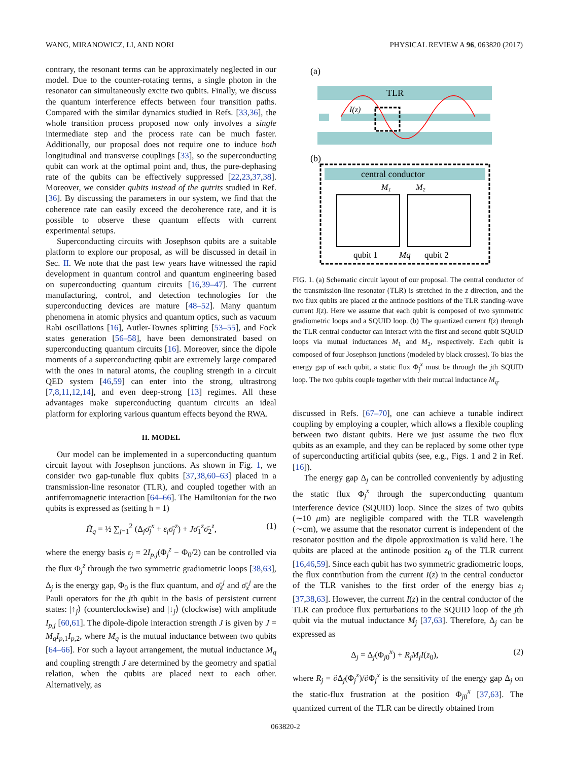WANG, MIRANOWICZ, LI, AND NORI PHYSICAL REVIEW A 96, 063820 (2017)
contrary, the resonant terms can be approximately neglected in our model. Due to the counter-rotating terms, a single photon in the resonator can simultaneously excite two qubits. Finally, we discuss the quantum interference effects between four transition paths. Compared with the similar dynamics studied in Refs. [33,36], the whole transition process proposed now only involves a single intermediate step and the process rate can be much faster. Additionally, our proposal does not require one to induce both longitudinal and transverse couplings [33], so the superconducting qubit can work at the optimal point and, thus, the pure-dephasing rate of the qubits can be effectively suppressed [22,23,37,38]. Moreover, we consider qubits instead of the qutrits studied in Ref. [36]. By discussing the parameters in our system, we find that the coherence rate can easily exceed the decoherence rate, and it is possible to observe these quantum effects with current experimental setups.
Superconducting circuits with Josephson qubits are a suitable platform to explore our proposal, as will be discussed in detail in Sec. II. We note that the past few years have witnessed the rapid development in quantum control and quantum engineering based on superconducting quantum circuits [16,39–47]. The current manufacturing, control, and detection technologies for the superconducting devices are mature [48–52]. Many quantum phenomena in atomic physics and quantum optics, such as vacuum Rabi oscillations [16], Autler-Townes splitting [53–55], and Fock states generation [56–58], have been demonstrated based on superconducting quantum circuits [16]. Moreover, since the dipole moments of a superconducting qubit are extremely large compared with the ones in natural atoms, the coupling strength in a circuit QED system [46,59] can enter into the strong, ultrastrong [7,8,11,12,14], and even deep-strong [13] regimes. All these advantages make superconducting quantum circuits an ideal platform for exploring various quantum effects beyond the RWA.
II. MODEL
Our model can be implemented in a superconducting quantum circuit layout with Josephson junctions. As shown in Fig. 1, we consider two gap-tunable flux qubits [37,38,60–63] placed in a transmission-line resonator (TLR), and coupled together with an antiferromagnetic interaction [64–66]. The Hamiltonian for the two qubits is expressed as (setting ħ = 1)
H̄<sub>q</sub> = ½ ∑<sub>j=1</sub><sup>2</sup> (Δ<sub>j</sub>σ̄<sub>j</sub><sup>x</sup> + ε<sub>j</sub>σ̄<sub>j</sub><sup>z</sup>) + Jσ̄<sub>1</sub><sup>z</sup>σ̄<sub>2</sub><sup>z</sup>, (1)
where the energy basis ε<sub>j</sub> = 2I<sub>p,j</sub>(Φ<sub>j</sub><sup>z</sup> − Φ<sub>0</sub>/2) can be controlled via the flux Φ<sub>j</sub><sup>z</sup> through the two symmetric gradiometric loops [38,63], Δ<sub>j</sub> is the energy gap, Φ<sub>0</sub> is the flux quantum, and σ̄<sub>z</sub><sup>j</sup> and σ̄<sub>x</sub><sup>j</sup> are the Pauli operators for the jth qubit in the basis of persistent current states: |↑<sub>j</sub>⟩ (counterclockwise) and |↓<sub>j</sub>⟩ (clockwise) with amplitude I<sub>p,j</sub> [60,61]. The dipole-dipole interaction strength J is given by J = M<sub>q</sub>I<sub>p,1</sub>I<sub>p,2</sub>, where M<sub>q</sub> is the mutual inductance between two qubits [64–66]. For such a layout arrangement, the mutual inductance M<sub>q</sub> and coupling strength J are determined by the geometry and spatial relation, when the qubits are placed next to each other. Alternatively, as
(a)
TLR
I(z)
(b)
central conductor
M₁
M₂
qubit 1
Mq
qubit 2
FIG. 1. (a) Schematic circuit layout of our proposal. The central conductor of the transmission-line resonator (TLR) is stretched in the z direction, and the two flux qubits are placed at the antinode positions of the TLR standing-wave current I(z). Here we assume that each qubit is composed of two symmetric gradiometric loops and a SQUID loop. (b) The quantized current I(z) through the TLR central conductor can interact with the first and second qubit SQUID loops via mutual inductances M<sub>1</sub> and M<sub>2</sub>, respectively. Each qubit is composed of four Josephson junctions (modeled by black crosses). To bias the energy gap of each qubit, a static flux Φ<sub>j</sub><sup>x</sup> must be through the jth SQUID loop. The two qubits couple together with their mutual inductance M<sub>q</sub>.
discussed in Refs. [67–70], one can achieve a tunable indirect coupling by employing a coupler, which allows a flexible coupling between two distant qubits. Here we just assume the two flux qubits as an example, and they can be replaced by some other type of superconducting artificial qubits (see, e.g., Figs. 1 and 2 in Ref. [16]).
The energy gap Δ<sub>j</sub> can be controlled conveniently by adjusting the static flux Φ<sub>j</sub><sup>x</sup> through the superconducting quantum interference device (SQUID) loop. Since the sizes of two qubits (∼10 μm) are negligible compared with the TLR wavelength (∼cm), we assume that the resonator current is independent of the resonator position and the dipole approximation is valid here. The qubits are placed at the antinode position z<sub>0</sub> of the TLR current [16,46,59]. Since each qubit has two symmetric gradiometric loops, the flux contribution from the current I(z) in the central conductor of the TLR vanishes to the first order of the energy bias ε<sub>j</sub> [37,38,63]. However, the current I(z) in the central conductor of the TLR can produce flux perturbations to the SQUID loop of the jth qubit via the mutual inductance M<sub>j</sub> [37,63]. Therefore, Δ<sub>j</sub> can be expressed as
Δ<sub>j</sub> = Δ<sub>j</sub>(Φ<sub>j0</sub><sup>x</sup>) + R<sub>j</sub>M<sub>j</sub>I(z<sub>0</sub>), (2)
where R<sub>j</sub> = ∂Δ<sub>j</sub>(Φ<sub>j</sub><sup>x</sup>)/∂Φ<sub>j</sub><sup>x</sup> is the sensitivity of the energy gap Δ<sub>j</sub> on the static-flux frustration at the position Φ<sub>j0</sub><sup>x</sup> [37,63]. The quantized current of the TLR can be directly obtained from
063820-2